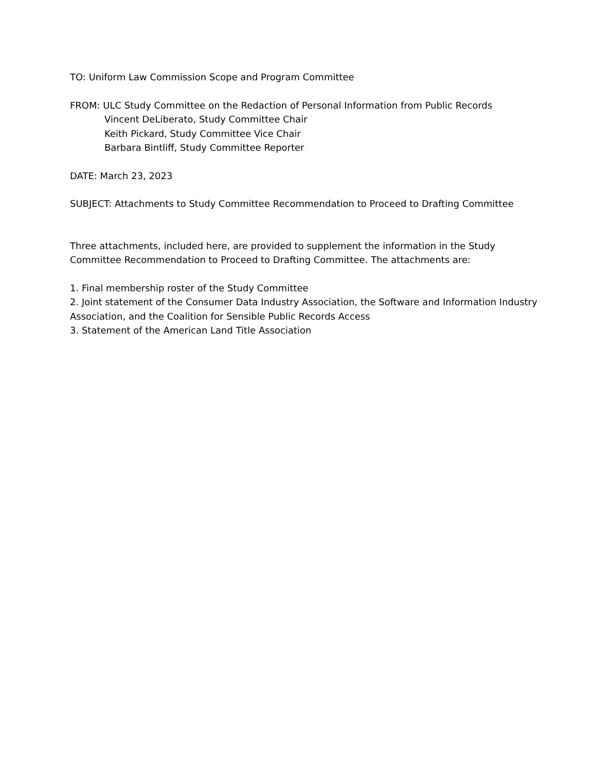TO: Uniform Law Commission Scope and Program Committee
FROM: ULC Study Committee on the Redaction of Personal Information from Public Records
Vincent DeLiberato, Study Committee Chair
Keith Pickard, Study Committee Vice Chair
Barbara Bintliff, Study Committee Reporter
DATE: March 23, 2023
SUBJECT: Attachments to Study Committee Recommendation to Proceed to Drafting Committee
Three attachments, included here, are provided to supplement the information in the Study Committee Recommendation to Proceed to Drafting Committee. The attachments are:
1. Final membership roster of the Study Committee
2. Joint statement of the Consumer Data Industry Association, the Software and Information Industry Association, and the Coalition for Sensible Public Records Access
3. Statement of the American Land Title Association